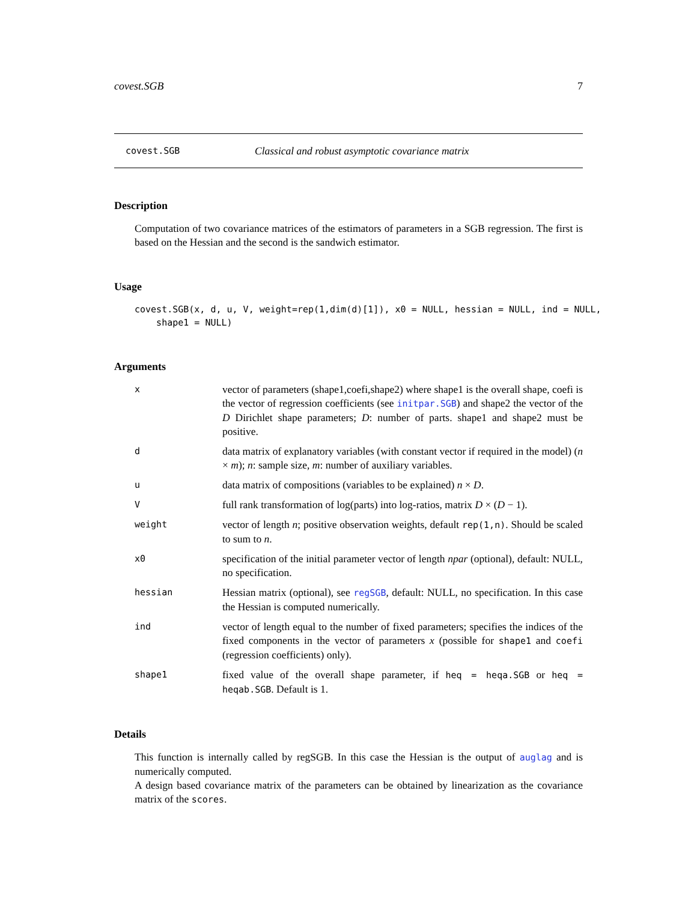covest.SGB 7
covest.SGB Classical and robust asymptotic covariance matrix
Description
Computation of two covariance matrices of the estimators of parameters in a SGB regression. The first is based on the Hessian and the second is the sandwich estimator.
Usage
covest.SGB(x, d, u, V, weight=rep(1,dim(d)[1]), x0 = NULL, hessian = NULL, ind = NULL,
    shape1 = NULL)
Arguments
x
vector of parameters (shape1,coefi,shape2) where shape1 is the overall shape, coefi is the vector of regression coefficients (see initpar.SGB) and shape2 the vector of the D Dirichlet shape parameters; D: number of parts. shape1 and shape2 must be positive.
d
data matrix of explanatory variables (with constant vector if required in the model) (n × m); n: sample size, m: number of auxiliary variables.
u
data matrix of compositions (variables to be explained) n × D.
V
full rank transformation of log(parts) into log-ratios, matrix D × (D − 1).
weight
vector of length n; positive observation weights, default rep(1,n). Should be scaled to sum to n.
x0
specification of the initial parameter vector of length npar (optional), default: NULL, no specification.
hessian
Hessian matrix (optional), see regSGB, default: NULL, no specification. In this case the Hessian is computed numerically.
ind
vector of length equal to the number of fixed parameters; specifies the indices of the fixed components in the vector of parameters x (possible for shape1 and coefi (regression coefficients) only).
shape1
fixed value of the overall shape parameter, if heq = heqa.SGB or heq = heqab.SGB. Default is 1.
Details
This function is internally called by regSGB. In this case the Hessian is the output of auglag and is numerically computed.
A design based covariance matrix of the parameters can be obtained by linearization as the covariance matrix of the scores.